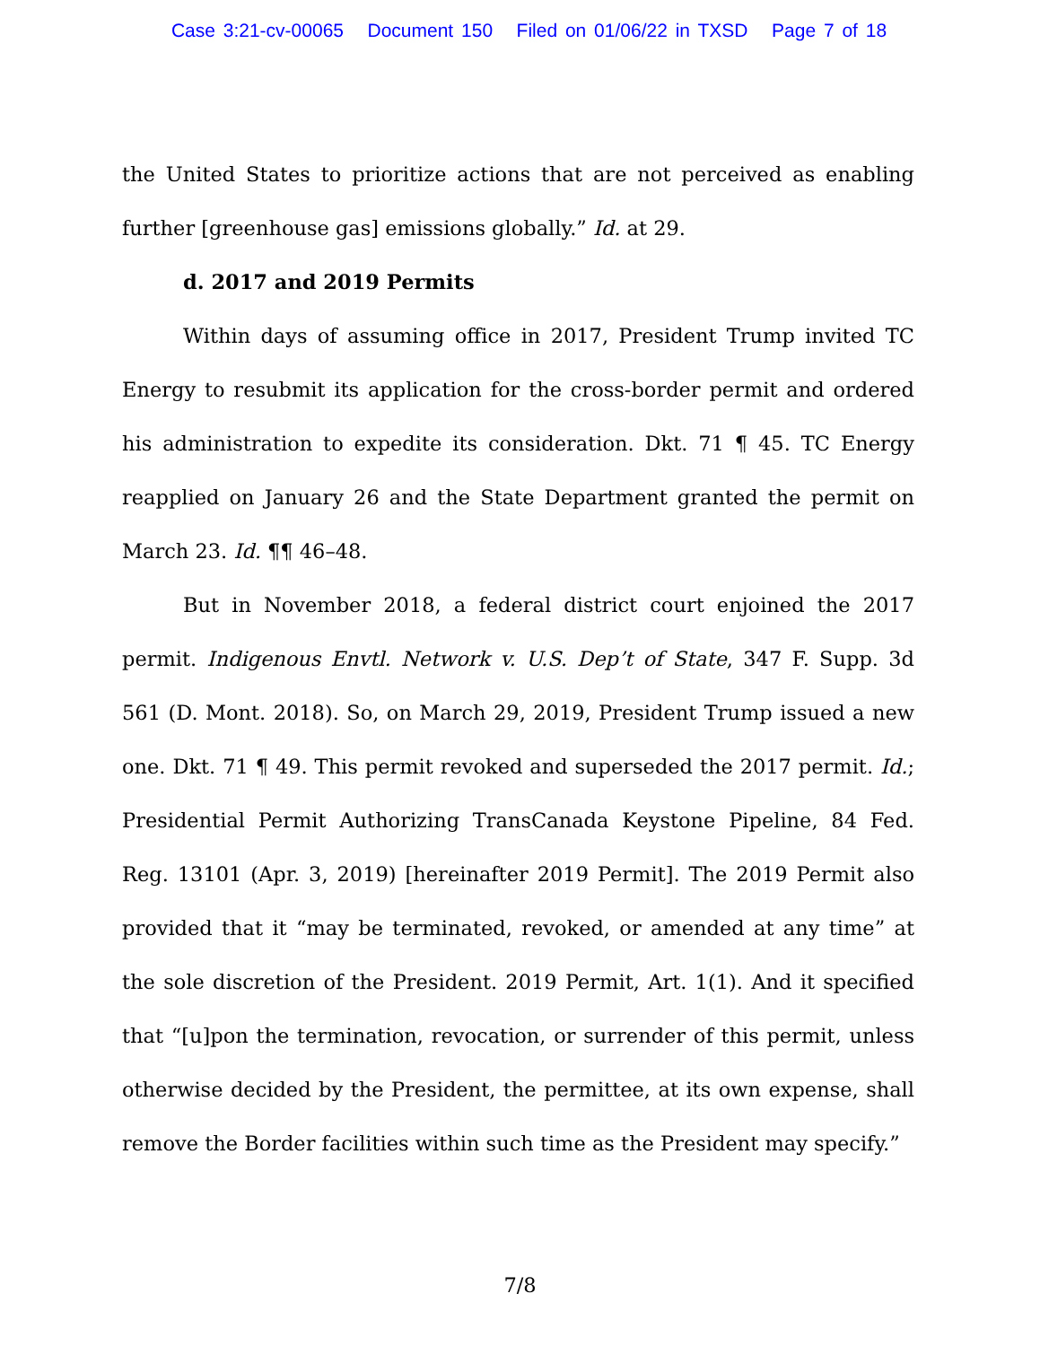Case 3:21-cv-00065 Document 150 Filed on 01/06/22 in TXSD Page 7 of 18
the United States to prioritize actions that are not perceived as enabling further [greenhouse gas] emissions globally.” Id. at 29.
d. 2017 and 2019 Permits
Within days of assuming office in 2017, President Trump invited TC Energy to resubmit its application for the cross-border permit and ordered his administration to expedite its consideration. Dkt. 71 ¶ 45. TC Energy reapplied on January 26 and the State Department granted the permit on March 23. Id. ¶¶ 46–48.
But in November 2018, a federal district court enjoined the 2017 permit. Indigenous Envtl. Network v. U.S. Dep’t of State, 347 F. Supp. 3d 561 (D. Mont. 2018). So, on March 29, 2019, President Trump issued a new one. Dkt. 71 ¶ 49. This permit revoked and superseded the 2017 permit. Id.; Presidential Permit Authorizing TransCanada Keystone Pipeline, 84 Fed. Reg. 13101 (Apr. 3, 2019) [hereinafter 2019 Permit]. The 2019 Permit also provided that it “may be terminated, revoked, or amended at any time” at the sole discretion of the President. 2019 Permit, Art. 1(1). And it specified that “[u]pon the termination, revocation, or surrender of this permit, unless otherwise decided by the President, the permittee, at its own expense, shall remove the Border facilities within such time as the President may specify.”
7/8